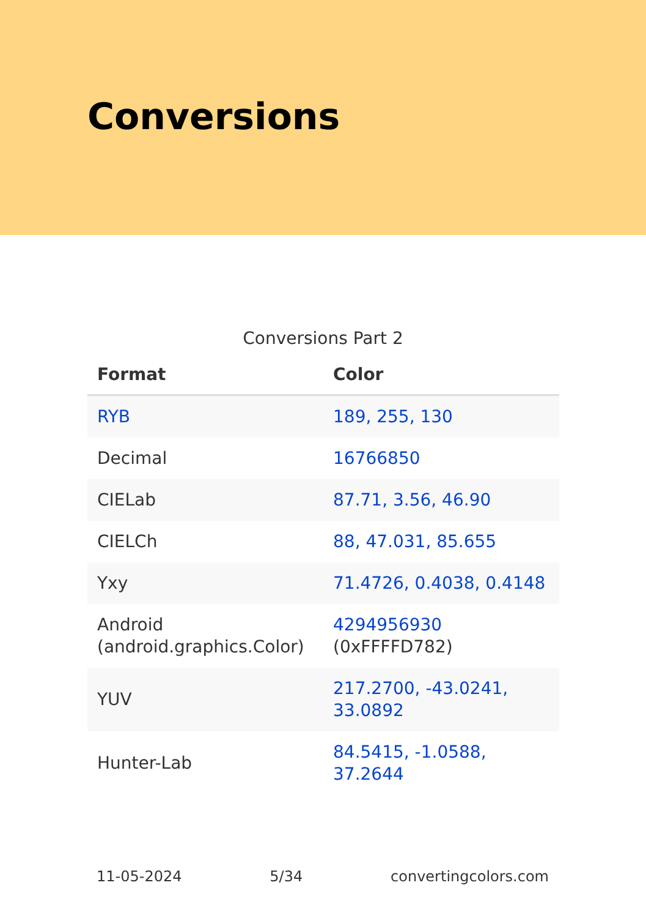Conversions
Conversions Part 2
| Format | Color |
| --- | --- |
| RYB | 189, 255, 130 |
| Decimal | 16766850 |
| CIELab | 87.71, 3.56, 46.90 |
| CIELCh | 88, 47.031, 85.655 |
| Yxy | 71.4726, 0.4038, 0.4148 |
| Android (android.graphics.Color) | 4294956930 (0xFFFFD782) |
| YUV | 217.2700, -43.0241, 33.0892 |
| Hunter-Lab | 84.5415, -1.0588, 37.2644 |
11-05-2024 5/34 convertingcolors.com